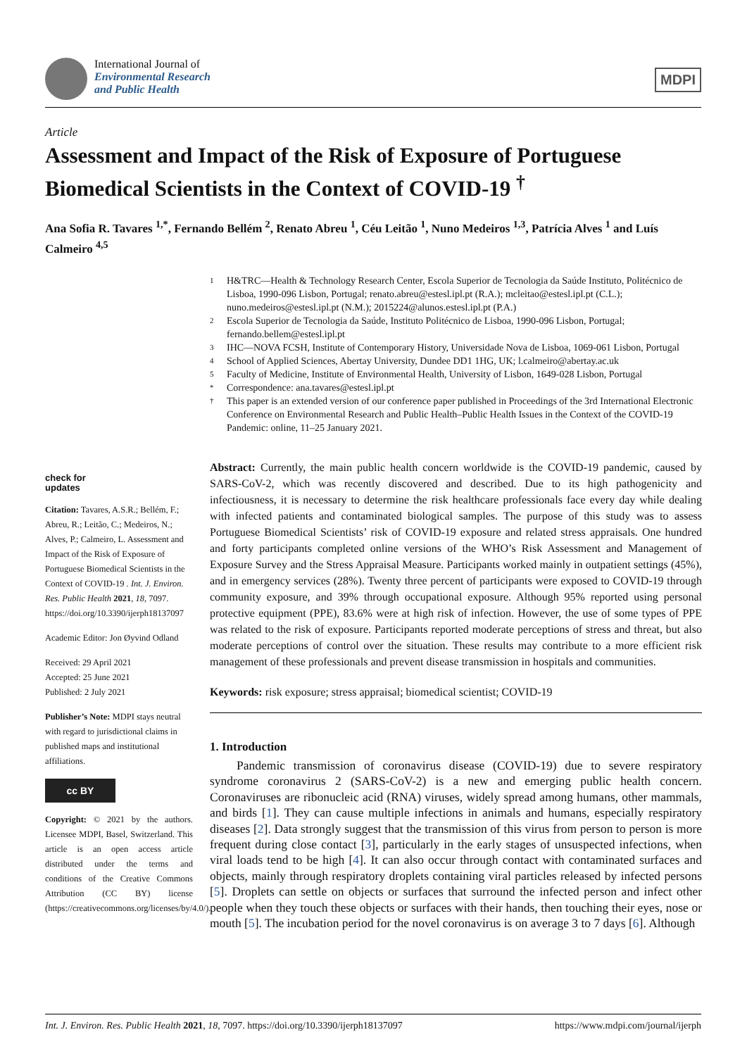International Journal of
Environmental Research
and Public Health
MDPI
Article
Assessment and Impact of the Risk of Exposure of Portuguese Biomedical Scientists in the Context of COVID-19 <sup>†</sup>
Ana Sofia R. Tavares <sup>1,*</sup>, Fernando Bellém <sup>2</sup>, Renato Abreu <sup>1</sup>, Céu Leitão <sup>1</sup>, Nuno Medeiros <sup>1,3</sup>, Patrícia Alves <sup>1</sup> and Luís Calmeiro <sup>4,5</sup>
1 H&TRC—Health & Technology Research Center, Escola Superior de Tecnologia da Saúde Instituto, Politécnico de Lisboa, 1990-096 Lisbon, Portugal; renato.abreu@estesl.ipl.pt (R.A.); mcleitao@estesl.ipl.pt (C.L.); nuno.medeiros@estesl.ipl.pt (N.M.); 2015224@alunos.estesl.ipl.pt (P.A.)
2 Escola Superior de Tecnologia da Saúde, Instituto Politécnico de Lisboa, 1990-096 Lisbon, Portugal; fernando.bellem@estesl.ipl.pt
3 IHC—NOVA FCSH, Institute of Contemporary History, Universidade Nova de Lisboa, 1069-061 Lisbon, Portugal
4 School of Applied Sciences, Abertay University, Dundee DD1 1HG, UK; l.calmeiro@abertay.ac.uk
5 Faculty of Medicine, Institute of Environmental Health, University of Lisbon, 1649-028 Lisbon, Portugal
* Correspondence: ana.tavares@estesl.ipl.pt
† This paper is an extended version of our conference paper published in Proceedings of the 3rd International Electronic Conference on Environmental Research and Public Health–Public Health Issues in the Context of the COVID-19 Pandemic: online, 11–25 January 2021.
check for
updates
Citation: Tavares, A.S.R.; Bellém, F.; Abreu, R.; Leitão, C.; Medeiros, N.; Alves, P.; Calmeiro, L. Assessment and Impact of the Risk of Exposure of Portuguese Biomedical Scientists in the Context of COVID-19 . Int. J. Environ. Res. Public Health 2021, 18, 7097. https://doi.org/10.3390/ijerph18137097
Academic Editor: Jon Øyvind Odland
Received: 29 April 2021
Accepted: 25 June 2021
Published: 2 July 2021
Publisher’s Note: MDPI stays neutral with regard to jurisdictional claims in published maps and institutional affiliations.
cc BY
Copyright: © 2021 by the authors. Licensee MDPI, Basel, Switzerland. This article is an open access article distributed under the terms and conditions of the Creative Commons Attribution (CC BY) license (https://creativecommons.org/licenses/by/4.0/).
Abstract: Currently, the main public health concern worldwide is the COVID-19 pandemic, caused by SARS-CoV-2, which was recently discovered and described. Due to its high pathogenicity and infectiousness, it is necessary to determine the risk healthcare professionals face every day while dealing with infected patients and contaminated biological samples. The purpose of this study was to assess Portuguese Biomedical Scientists’ risk of COVID-19 exposure and related stress appraisals. One hundred and forty participants completed online versions of the WHO’s Risk Assessment and Management of Exposure Survey and the Stress Appraisal Measure. Participants worked mainly in outpatient settings (45%), and in emergency services (28%). Twenty three percent of participants were exposed to COVID-19 through community exposure, and 39% through occupational exposure. Although 95% reported using personal protective equipment (PPE), 83.6% were at high risk of infection. However, the use of some types of PPE was related to the risk of exposure. Participants reported moderate perceptions of stress and threat, but also moderate perceptions of control over the situation. These results may contribute to a more efficient risk management of these professionals and prevent disease transmission in hospitals and communities.
Keywords: risk exposure; stress appraisal; biomedical scientist; COVID-19
1. Introduction
Pandemic transmission of coronavirus disease (COVID-19) due to severe respiratory syndrome coronavirus 2 (SARS-CoV-2) is a new and emerging public health concern. Coronaviruses are ribonucleic acid (RNA) viruses, widely spread among humans, other mammals, and birds [1]. They can cause multiple infections in animals and humans, especially respiratory diseases [2]. Data strongly suggest that the transmission of this virus from person to person is more frequent during close contact [3], particularly in the early stages of unsuspected infections, when viral loads tend to be high [4]. It can also occur through contact with contaminated surfaces and objects, mainly through respiratory droplets containing viral particles released by infected persons [5]. Droplets can settle on objects or surfaces that surround the infected person and infect other people when they touch these objects or surfaces with their hands, then touching their eyes, nose or mouth [5]. The incubation period for the novel coronavirus is on average 3 to 7 days [6]. Although
Int. J. Environ. Res. Public Health 2021, 18, 7097. https://doi.org/10.3390/ijerph18137097 https://www.mdpi.com/journal/ijerph